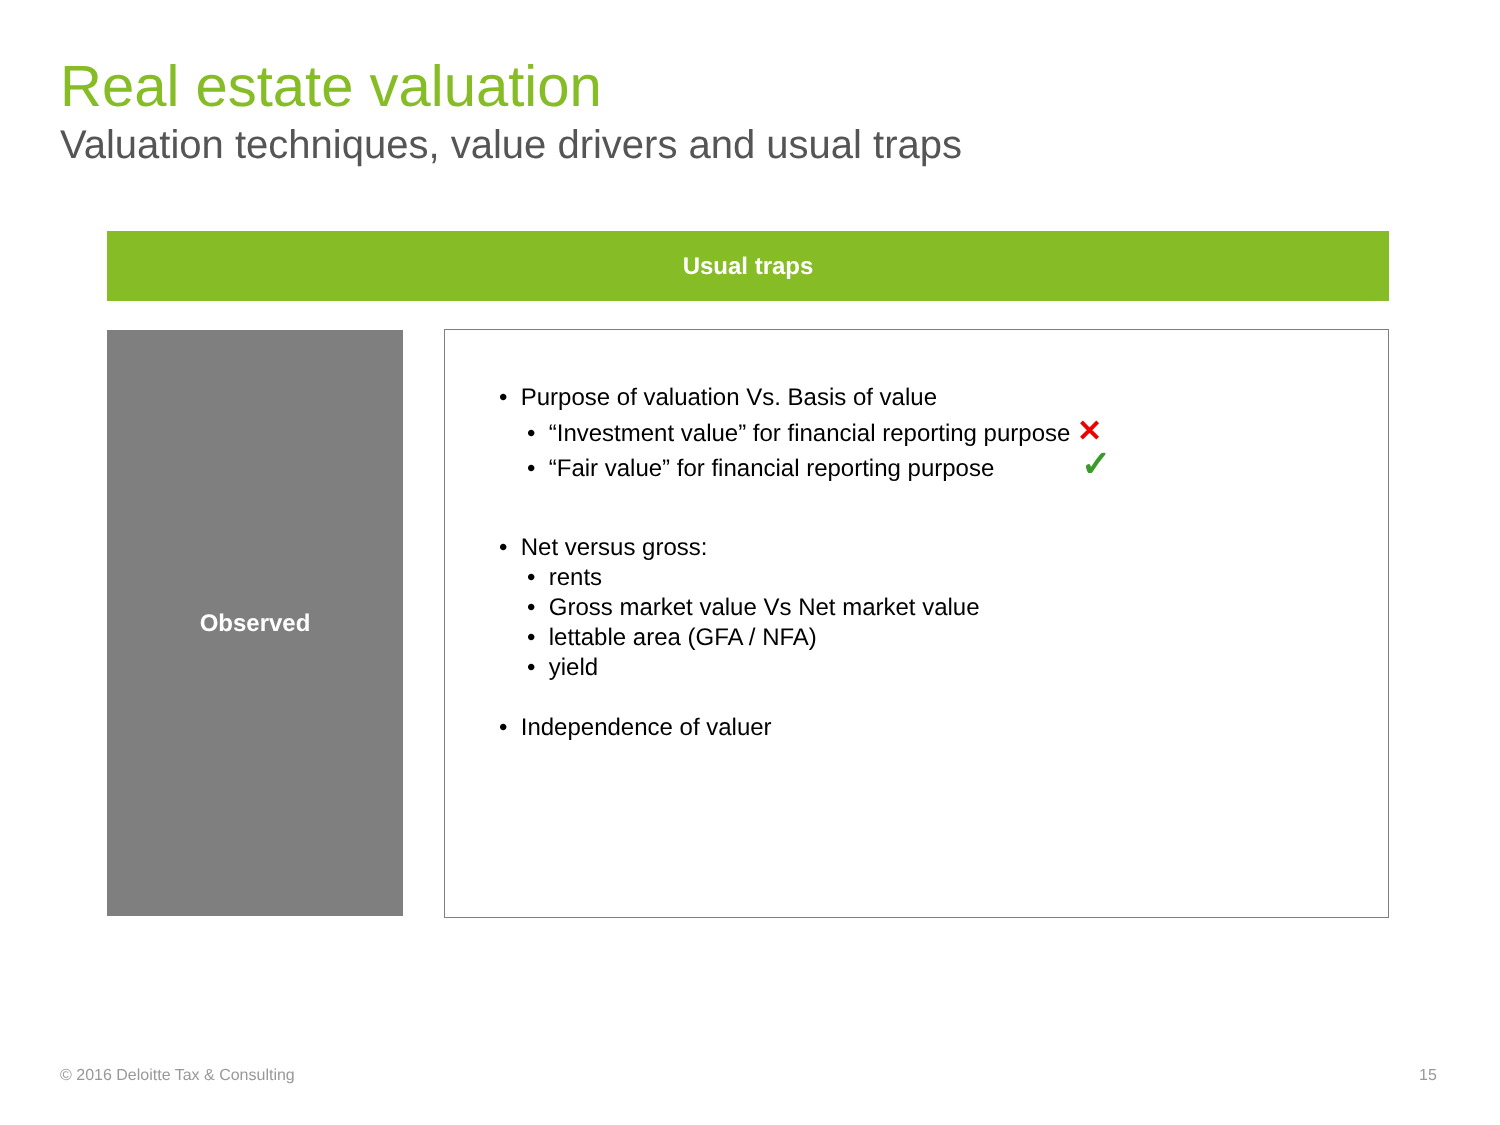Real estate valuation
Valuation techniques, value drivers and usual traps
Usual traps
Observed
• Purpose of valuation Vs. Basis of value
• “Investment value” for financial reporting purpose ✕
• “Fair value” for financial reporting purpose ✓
• Net versus gross:
• rents
• Gross market value Vs Net market value
• lettable area (GFA / NFA)
• yield
• Independence of valuer
© 2016 Deloitte Tax & Consulting
15